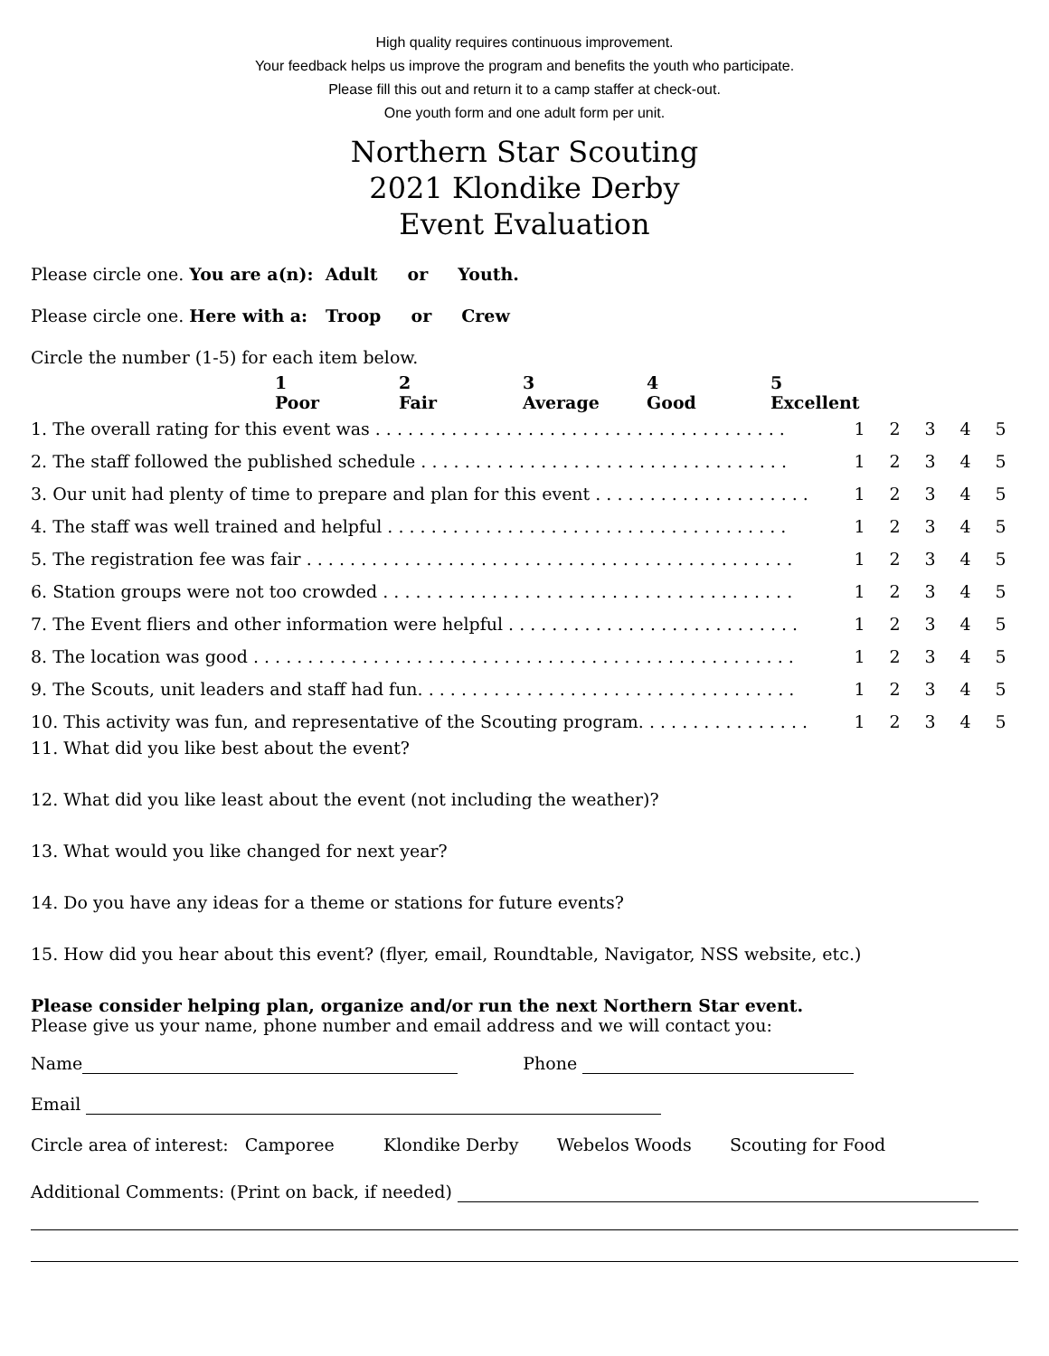High quality requires continuous improvement.
Your feedback helps us improve the program and benefits the youth who participate.
Please fill this out and return it to a camp staffer at check-out.
One youth form and one adult form per unit.
Northern Star Scouting
2021 Klondike Derby
Event Evaluation
Please circle one. You are a(n): Adult or Youth.
Please circle one. Here with a: Troop or Crew
Circle the number (1-5) for each item below.
1
Poor
2
Fair
3
Average
4
Good
5
Excellent
| 1. The overall rating for this event was . . . . . . . . . . . . . . . . . . . . . . . . . . . . . . . . . . . . . . | 1 | 2 | 3 | 4 | 5 |
| 2. The staff followed the published schedule . . . . . . . . . . . . . . . . . . . . . . . . . . . . . . . . . . | 1 | 2 | 3 | 4 | 5 |
| 3. Our unit had plenty of time to prepare and plan for this event . . . . . . . . . . . . . . . . . . . . | 1 | 2 | 3 | 4 | 5 |
| 4. The staff was well trained and helpful . . . . . . . . . . . . . . . . . . . . . . . . . . . . . . . . . . . . . | 1 | 2 | 3 | 4 | 5 |
| 5. The registration fee was fair . . . . . . . . . . . . . . . . . . . . . . . . . . . . . . . . . . . . . . . . . . . . . | 1 | 2 | 3 | 4 | 5 |
| 6. Station groups were not too crowded . . . . . . . . . . . . . . . . . . . . . . . . . . . . . . . . . . . . . . | 1 | 2 | 3 | 4 | 5 |
| 7. The Event fliers and other information were helpful . . . . . . . . . . . . . . . . . . . . . . . . . . . | 1 | 2 | 3 | 4 | 5 |
| 8. The location was good . . . . . . . . . . . . . . . . . . . . . . . . . . . . . . . . . . . . . . . . . . . . . . . . . . | 1 | 2 | 3 | 4 | 5 |
| 9. The Scouts, unit leaders and staff had fun. . . . . . . . . . . . . . . . . . . . . . . . . . . . . . . . . . . | 1 | 2 | 3 | 4 | 5 |
| 10. This activity was fun, and representative of the Scouting program. . . . . . . . . . . . . . . . | 1 | 2 | 3 | 4 | 5 |
11. What did you like best about the event?
12. What did you like least about the event (not including the weather)?
13. What would you like changed for next year?
14. Do you have any ideas for a theme or stations for future events?
15. How did you hear about this event? (flyer, email, Roundtable, Navigator, NSS website, etc.)
Please consider helping plan, organize and/or run the next Northern Star event.
Please give us your name, phone number and email address and we will contact you:
Name Phone
Email
Circle area of interest: Camporee Klondike Derby Webelos Woods Scouting for Food
Additional Comments: (Print on back, if needed)